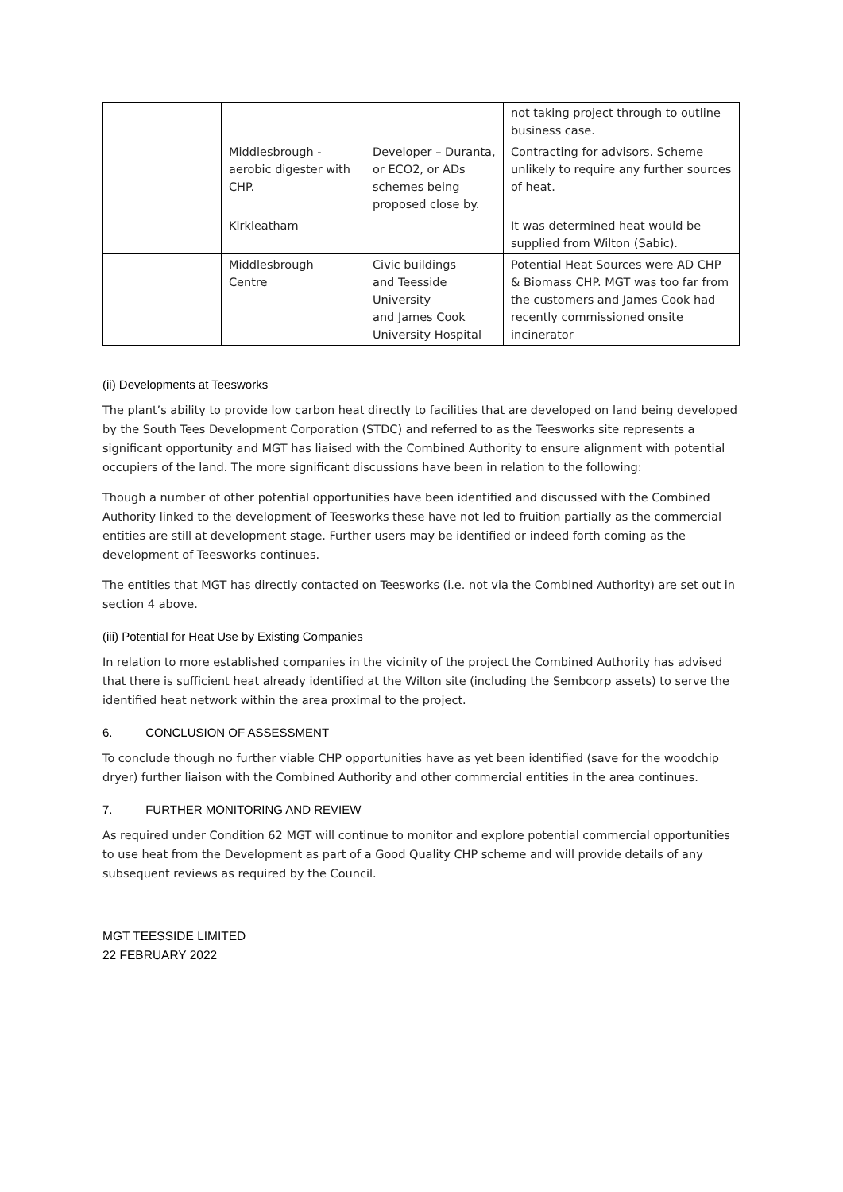| | | | not taking project through to outline business case. |
| | Middlesbrough - aerobic digester with CHP. | Developer – Duranta, or ECO2, or ADs schemes being proposed close by. | Contracting for advisors. Scheme unlikely to require any further sources of heat. |
| | Kirkleatham | | It was determined heat would be supplied from Wilton (Sabic). |
| | Middlesbrough Centre | Civic buildings and Teesside University and James Cook University Hospital | Potential Heat Sources were AD CHP & Biomass CHP. MGT was too far from the customers and James Cook had recently commissioned onsite incinerator |
(ii) Developments at Teesworks
The plant’s ability to provide low carbon heat directly to facilities that are developed on land being developed by the South Tees Development Corporation (STDC) and referred to as the Teesworks site represents a significant opportunity and MGT has liaised with the Combined Authority to ensure alignment with potential occupiers of the land. The more significant discussions have been in relation to the following:
Though a number of other potential opportunities have been identified and discussed with the Combined Authority linked to the development of Teesworks these have not led to fruition partially as the commercial entities are still at development stage. Further users may be identified or indeed forth coming as the development of Teesworks continues.
The entities that MGT has directly contacted on Teesworks (i.e. not via the Combined Authority) are set out in section 4 above.
(iii) Potential for Heat Use by Existing Companies
In relation to more established companies in the vicinity of the project the Combined Authority has advised that there is sufficient heat already identified at the Wilton site (including the Sembcorp assets) to serve the identified heat network within the area proximal to the project.
6. CONCLUSION OF ASSESSMENT
To conclude though no further viable CHP opportunities have as yet been identified (save for the woodchip dryer) further liaison with the Combined Authority and other commercial entities in the area continues.
7. FURTHER MONITORING AND REVIEW
As required under Condition 62 MGT will continue to monitor and explore potential commercial opportunities to use heat from the Development as part of a Good Quality CHP scheme and will provide details of any subsequent reviews as required by the Council.
MGT TEESSIDE LIMITED
22 FEBRUARY 2022